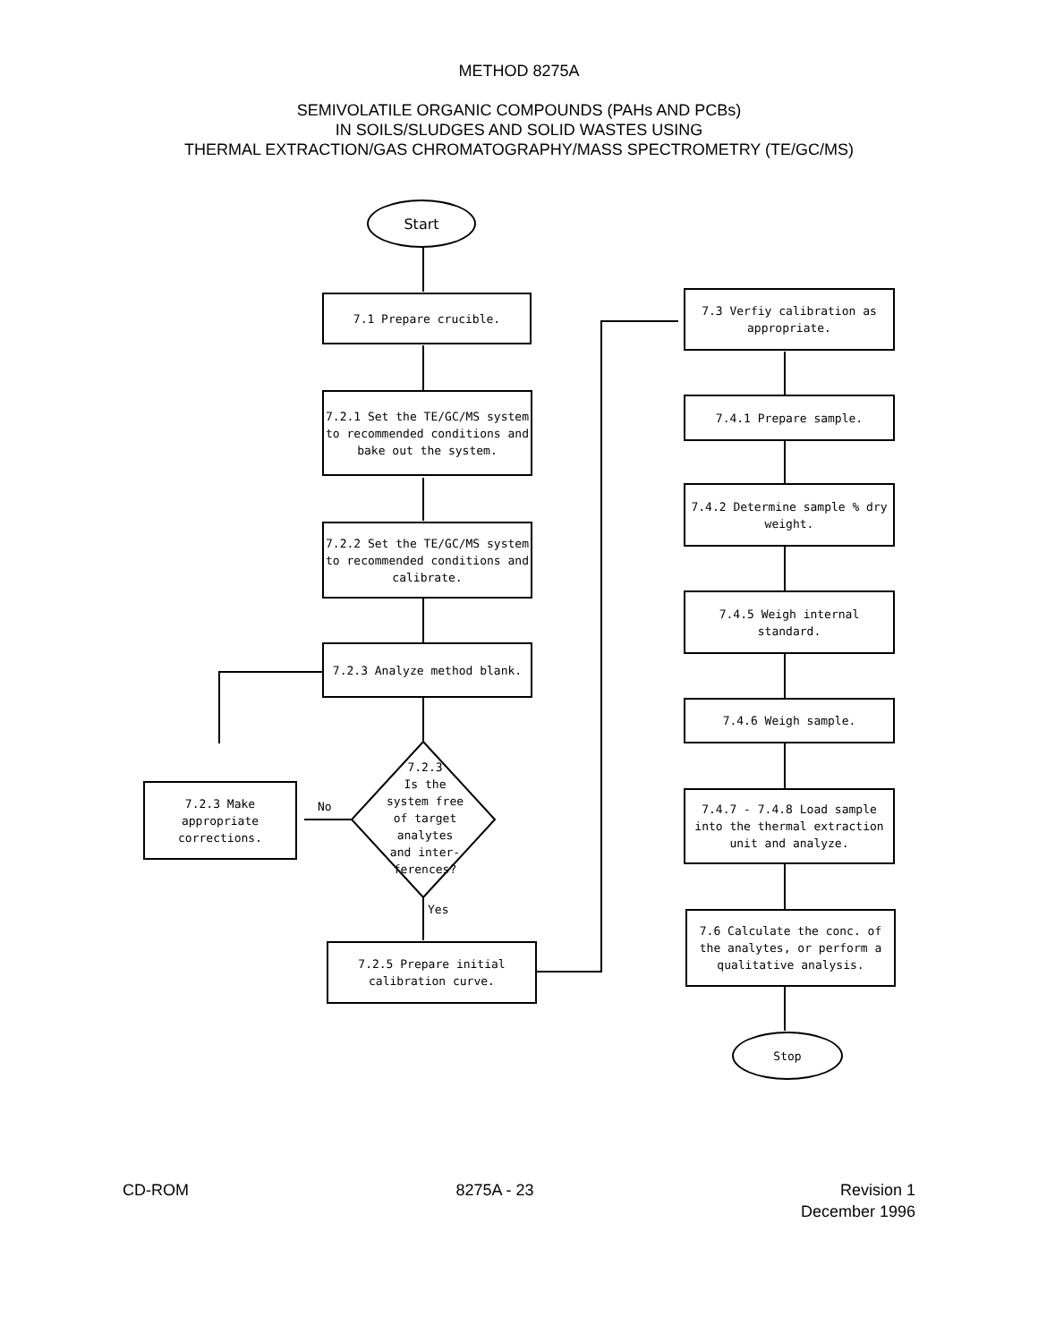METHOD 8275A
SEMIVOLATILE ORGANIC COMPOUNDS (PAHs AND PCBs)
IN SOILS/SLUDGES AND SOLID WASTES USING
THERMAL EXTRACTION/GAS CHROMATOGRAPHY/MASS SPECTROMETRY (TE/GC/MS)
Start
7.1 Prepare crucible.
7.2.1 Set the TE/GC/MS system to recommended conditions and bake out the system.
7.2.2 Set the TE/GC/MS system to recommended conditions and calibrate.
7.2.3 Analyze method blank.
7.2.3
Is the
system free
of target analytes
and inter-
ferences?
No
7.2.3 Make appropriate corrections.
Yes
7.2.5 Prepare initial calibration curve.
7.3 Verfiy calibration as appropriate.
7.4.1 Prepare sample.
7.4.2 Determine sample % dry weight.
7.4.5 Weigh internal standard.
7.4.6 Weigh sample.
7.4.7 - 7.4.8 Load sample into the thermal extraction unit and analyze.
7.6 Calculate the conc. of the analytes, or perform a qualitative analysis.
Stop
CD-ROM 8275A - 23 Revision 1
December 1996